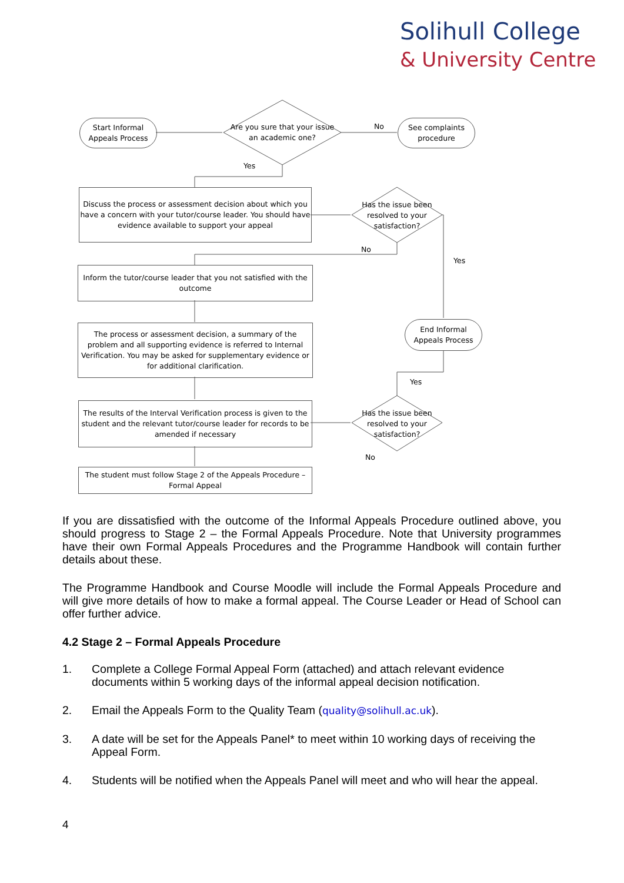Solihull College
& University Centre
Start Informal
Appeals Process
Are you sure that your issue an academic one?
No
See complaints
procedure
Yes
Discuss the process or assessment decision about which you have a concern with your tutor/course leader. You should have evidence available to support your appeal
Has the issue been resolved to your satisfaction?
No
Yes
Inform the tutor/course leader that you not satisfied with the outcome
End Informal
Appeals Process
The process or assessment decision, a summary of the problem and all supporting evidence is referred to Internal Verification. You may be asked for supplementary evidence or for additional clarification.
Yes
The results of the Interval Verification process is given to the student and the relevant tutor/course leader for records to be amended if necessary
Has the issue been resolved to your satisfaction?
No
The student must follow Stage 2 of the Appeals Procedure – Formal Appeal
If you are dissatisfied with the outcome of the Informal Appeals Procedure outlined above, you should progress to Stage 2 – the Formal Appeals Procedure. Note that University programmes have their own Formal Appeals Procedures and the Programme Handbook will contain further details about these.
The Programme Handbook and Course Moodle will include the Formal Appeals Procedure and will give more details of how to make a formal appeal. The Course Leader or Head of School can offer further advice.
4.2 Stage 2 – Formal Appeals Procedure
1. Complete a College Formal Appeal Form (attached) and attach relevant evidence documents within 5 working days of the informal appeal decision notification.
2. Email the Appeals Form to the Quality Team (quality@solihull.ac.uk).
3. A date will be set for the Appeals Panel* to meet within 10 working days of receiving the Appeal Form.
4. Students will be notified when the Appeals Panel will meet and who will hear the appeal.
4